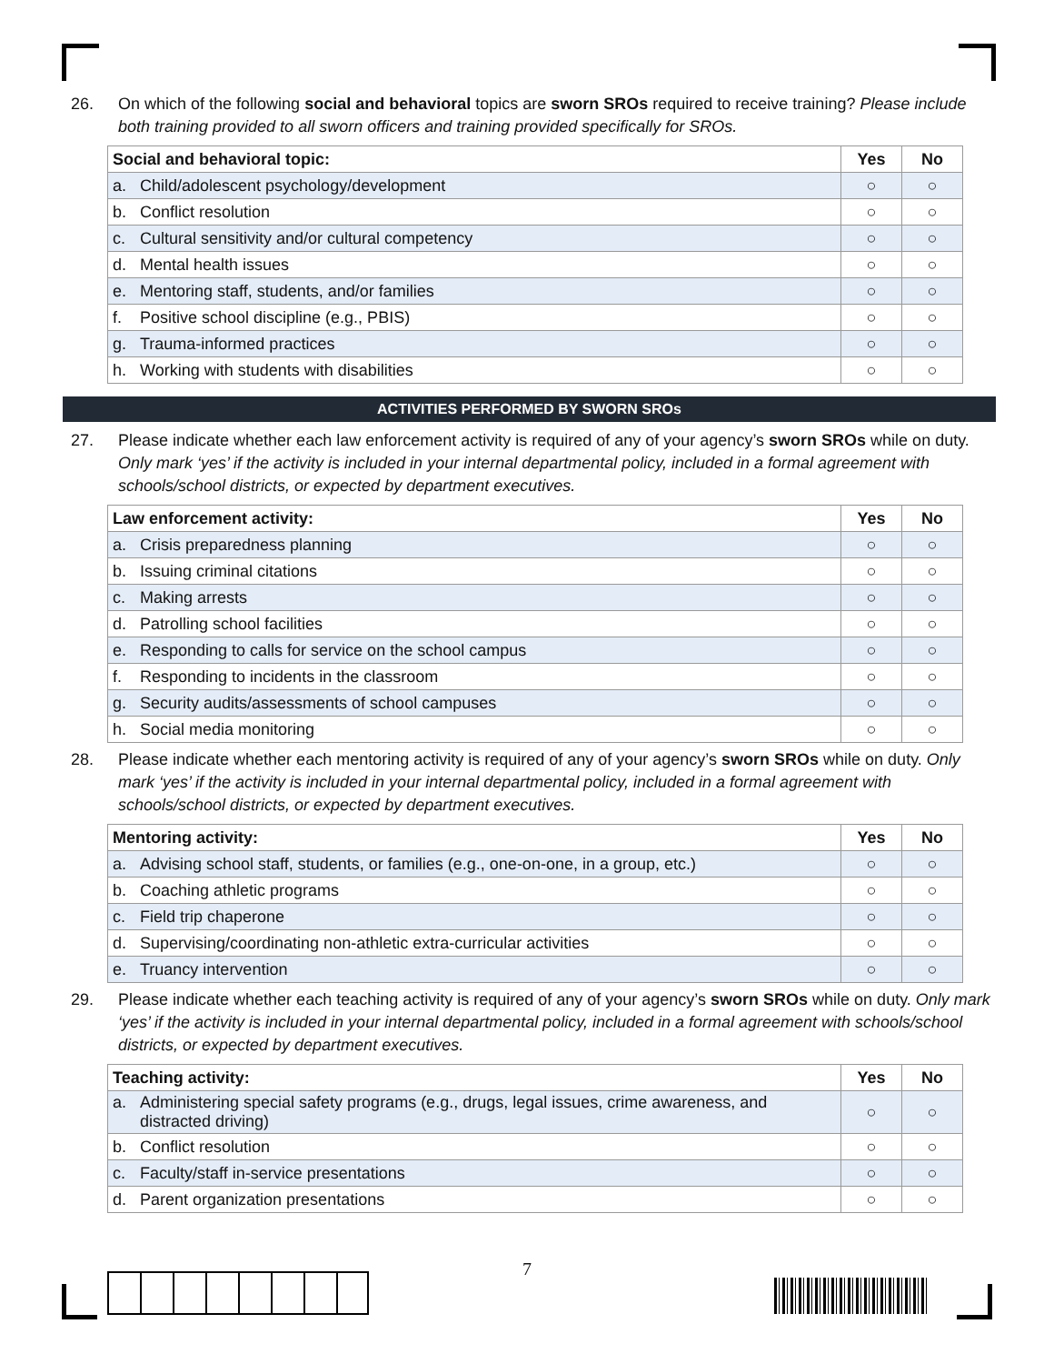26. On which of the following social and behavioral topics are sworn SROs required to receive training? Please include both training provided to all sworn officers and training provided specifically for SROs.
| Social and behavioral topic: | Yes | No |
| --- | --- | --- |
| a. Child/adolescent psychology/development | ○ | ○ |
| b. Conflict resolution | ○ | ○ |
| c. Cultural sensitivity and/or cultural competency | ○ | ○ |
| d. Mental health issues | ○ | ○ |
| e. Mentoring staff, students, and/or families | ○ | ○ |
| f. Positive school discipline (e.g., PBIS) | ○ | ○ |
| g. Trauma-informed practices | ○ | ○ |
| h. Working with students with disabilities | ○ | ○ |
ACTIVITIES PERFORMED BY SWORN SROs
27. Please indicate whether each law enforcement activity is required of any of your agency’s sworn SROs while on duty. Only mark ‘yes’ if the activity is included in your internal departmental policy, included in a formal agreement with schools/school districts, or expected by department executives.
| Law enforcement activity: | Yes | No |
| --- | --- | --- |
| a. Crisis preparedness planning | ○ | ○ |
| b. Issuing criminal citations | ○ | ○ |
| c. Making arrests | ○ | ○ |
| d. Patrolling school facilities | ○ | ○ |
| e. Responding to calls for service on the school campus | ○ | ○ |
| f. Responding to incidents in the classroom | ○ | ○ |
| g. Security audits/assessments of school campuses | ○ | ○ |
| h. Social media monitoring | ○ | ○ |
28. Please indicate whether each mentoring activity is required of any of your agency’s sworn SROs while on duty. Only mark ‘yes’ if the activity is included in your internal departmental policy, included in a formal agreement with schools/school districts, or expected by department executives.
| Mentoring activity: | Yes | No |
| --- | --- | --- |
| a. Advising school staff, students, or families (e.g., one-on-one, in a group, etc.) | ○ | ○ |
| b. Coaching athletic programs | ○ | ○ |
| c. Field trip chaperone | ○ | ○ |
| d. Supervising/coordinating non-athletic extra-curricular activities | ○ | ○ |
| e. Truancy intervention | ○ | ○ |
29. Please indicate whether each teaching activity is required of any of your agency’s sworn SROs while on duty. Only mark ‘yes’ if the activity is included in your internal departmental policy, included in a formal agreement with schools/school districts, or expected by department executives.
| Teaching activity: | Yes | No |
| --- | --- | --- |
| a. Administering special safety programs (e.g., drugs, legal issues, crime awareness, and distracted driving) | ○ | ○ |
| b. Conflict resolution | ○ | ○ |
| c. Faculty/staff in-service presentations | ○ | ○ |
| d. Parent organization presentations | ○ | ○ |
7